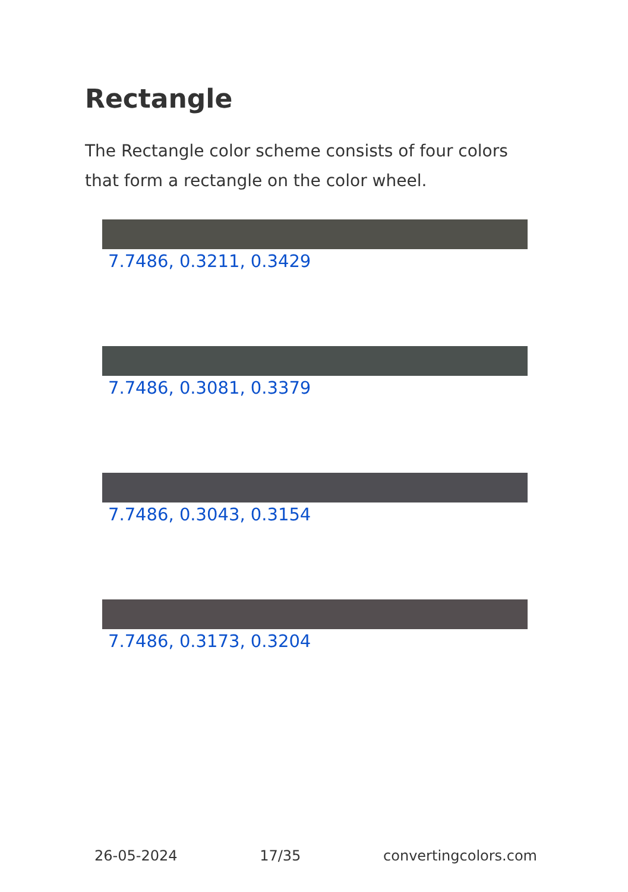Rectangle
The Rectangle color scheme consists of four colors that form a rectangle on the color wheel.
7.7486, 0.3211, 0.3429
7.7486, 0.3081, 0.3379
7.7486, 0.3043, 0.3154
7.7486, 0.3173, 0.3204
26-05-2024 17/35 convertingcolors.com